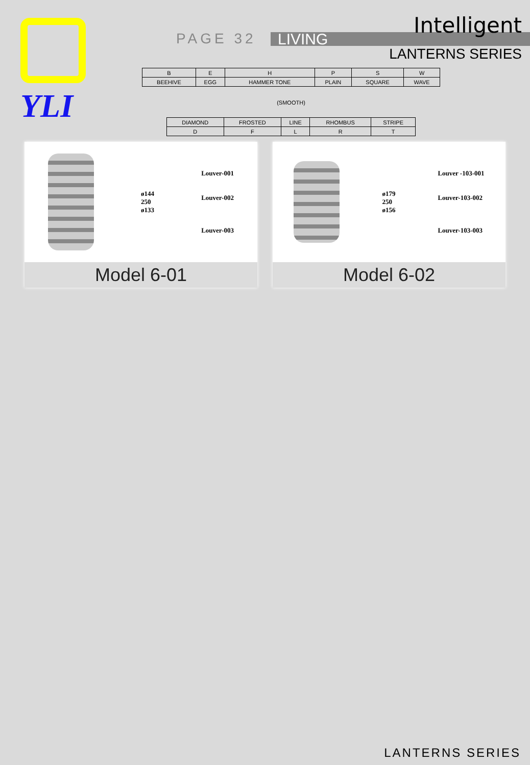YLI
PAGE 32 LIVING
Intelligent
LANTERNS SERIES
| B | E | H | P | S | W |
| BEEHIVE | EGG | HAMMER TONE | PLAIN | SQUARE | WAVE |
| (SMOOTH) | | | | | |
| DIAMOND | FROSTED | LINE | RHOMBUS | STRIPE |
| D | F | L | R | T |
ø144
250
ø133
Louver-001
Louver-002
Louver-003
Model 6-01
ø179
250
ø156
Louver -103-001
Louver-103-002
Louver-103-003
Model 6-02
LANTERNS SERIES